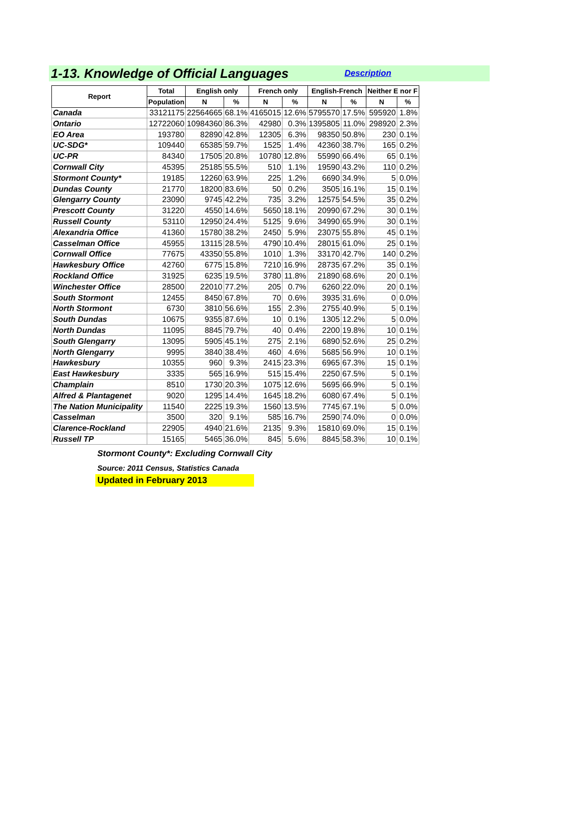1-13. Knowledge of Official Languages
Description
| Report | Total | English only | | French only | | English-French | | Neither E nor F | |
| --- | --- | --- | --- | --- | --- | --- | --- | --- | --- |
| | Population | N | % | N | % | N | % | N | % |
| Canada | 33121175 | 22564665 | 68.1% | 4165015 | 12.6% | 5795570 | 17.5% | 595920 | 1.8% |
| Ontario | 12722060 | 10984360 | 86.3% | 42980 | 0.3% | 1395805 | 11.0% | 298920 | 2.3% |
| EO Area | 193780 | 82890 | 42.8% | 12305 | 6.3% | 98350 | 50.8% | 230 | 0.1% |
| UC-SDG* | 109440 | 65385 | 59.7% | 1525 | 1.4% | 42360 | 38.7% | 165 | 0.2% |
| UC-PR | 84340 | 17505 | 20.8% | 10780 | 12.8% | 55990 | 66.4% | 65 | 0.1% |
| Cornwall City | 45395 | 25185 | 55.5% | 510 | 1.1% | 19590 | 43.2% | 110 | 0.2% |
| Stormont County* | 19185 | 12260 | 63.9% | 225 | 1.2% | 6690 | 34.9% | 5 | 0.0% |
| Dundas County | 21770 | 18200 | 83.6% | 50 | 0.2% | 3505 | 16.1% | 15 | 0.1% |
| Glengarry County | 23090 | 9745 | 42.2% | 735 | 3.2% | 12575 | 54.5% | 35 | 0.2% |
| Prescott County | 31220 | 4550 | 14.6% | 5650 | 18.1% | 20990 | 67.2% | 30 | 0.1% |
| Russell County | 53110 | 12950 | 24.4% | 5125 | 9.6% | 34990 | 65.9% | 30 | 0.1% |
| Alexandria Office | 41360 | 15780 | 38.2% | 2450 | 5.9% | 23075 | 55.8% | 45 | 0.1% |
| Casselman Office | 45955 | 13115 | 28.5% | 4790 | 10.4% | 28015 | 61.0% | 25 | 0.1% |
| Cornwall Office | 77675 | 43350 | 55.8% | 1010 | 1.3% | 33170 | 42.7% | 140 | 0.2% |
| Hawkesbury Office | 42760 | 6775 | 15.8% | 7210 | 16.9% | 28735 | 67.2% | 35 | 0.1% |
| Rockland Office | 31925 | 6235 | 19.5% | 3780 | 11.8% | 21890 | 68.6% | 20 | 0.1% |
| Winchester Office | 28500 | 22010 | 77.2% | 205 | 0.7% | 6260 | 22.0% | 20 | 0.1% |
| South Stormont | 12455 | 8450 | 67.8% | 70 | 0.6% | 3935 | 31.6% | 0 | 0.0% |
| North Stormont | 6730 | 3810 | 56.6% | 155 | 2.3% | 2755 | 40.9% | 5 | 0.1% |
| South Dundas | 10675 | 9355 | 87.6% | 10 | 0.1% | 1305 | 12.2% | 5 | 0.0% |
| North Dundas | 11095 | 8845 | 79.7% | 40 | 0.4% | 2200 | 19.8% | 10 | 0.1% |
| South Glengarry | 13095 | 5905 | 45.1% | 275 | 2.1% | 6890 | 52.6% | 25 | 0.2% |
| North Glengarry | 9995 | 3840 | 38.4% | 460 | 4.6% | 5685 | 56.9% | 10 | 0.1% |
| Hawkesbury | 10355 | 960 | 9.3% | 2415 | 23.3% | 6965 | 67.3% | 15 | 0.1% |
| East Hawkesbury | 3335 | 565 | 16.9% | 515 | 15.4% | 2250 | 67.5% | 5 | 0.1% |
| Champlain | 8510 | 1730 | 20.3% | 1075 | 12.6% | 5695 | 66.9% | 5 | 0.1% |
| Alfred & Plantagenet | 9020 | 1295 | 14.4% | 1645 | 18.2% | 6080 | 67.4% | 5 | 0.1% |
| The Nation Municipality | 11540 | 2225 | 19.3% | 1560 | 13.5% | 7745 | 67.1% | 5 | 0.0% |
| Casselman | 3500 | 320 | 9.1% | 585 | 16.7% | 2590 | 74.0% | 0 | 0.0% |
| Clarence-Rockland | 22905 | 4940 | 21.6% | 2135 | 9.3% | 15810 | 69.0% | 15 | 0.1% |
| Russell TP | 15165 | 5465 | 36.0% | 845 | 5.6% | 8845 | 58.3% | 10 | 0.1% |
Stormont County*: Excluding Cornwall City
Source: 2011 Census, Statistics Canada
Updated in February 2013